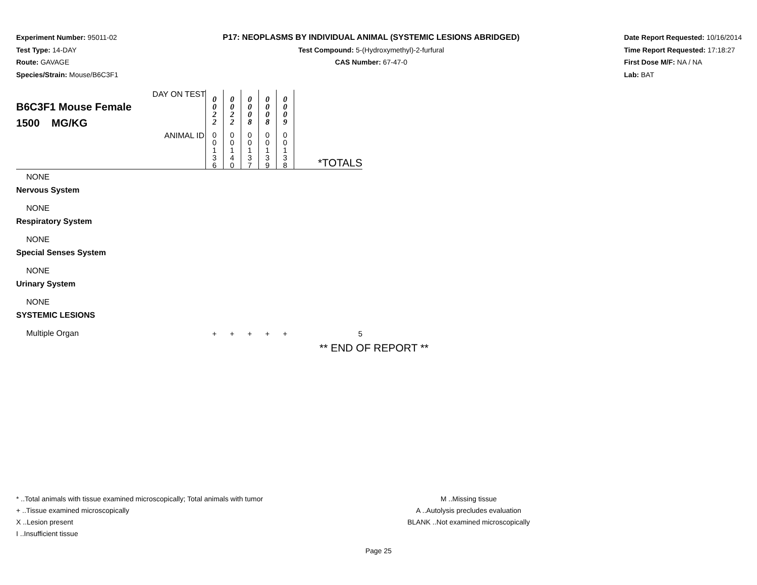Experiment Number: 95011-02
Test Type: 14-DAY
Route: GAVAGE
Species/Strain: Mouse/B6C3F1
P17: NEOPLASMS BY INDIVIDUAL ANIMAL (SYSTEMIC LESIONS ABRIDGED)
Test Compound: 5-(Hydroxymethyl)-2-furfural
CAS Number: 67-47-0
Date Report Requested: 10/16/2014
Time Report Requested: 17:18:27
First Dose M/F: NA / NA
Lab: BAT
| DAY ON TEST B6C3F1 Mouse Female 1500 MG/KG | 0 0 2 2 | 0 0 2 2 | 0 0 0 8 | 0 0 0 8 | 0 0 0 9 | |
| ANIMAL ID | 0 0 1 3 6 | 0 0 1 4 0 | 0 0 1 3 7 | 0 0 1 3 9 | 0 0 1 3 8 | *TOTALS |
| NONE | | | | | | |
| Nervous System | | | | | | |
| NONE | | | | | | |
| Respiratory System | | | | | | |
| NONE | | | | | | |
| Special Senses System | | | | | | |
| NONE | | | | | | |
| Urinary System | | | | | | |
| NONE | | | | | | |
| SYSTEMIC LESIONS | | | | | | |
| Multiple Organ | + | + | + | + | + | 5 |
** END OF REPORT **
* ..Total animals with tissue examined microscopically; Total animals with tumor
+ ..Tissue examined microscopically
X ..Lesion present
I ..Insufficient tissue
M ..Missing tissue
A ..Autolysis precludes evaluation
BLANK ..Not examined microscopically
Page 25